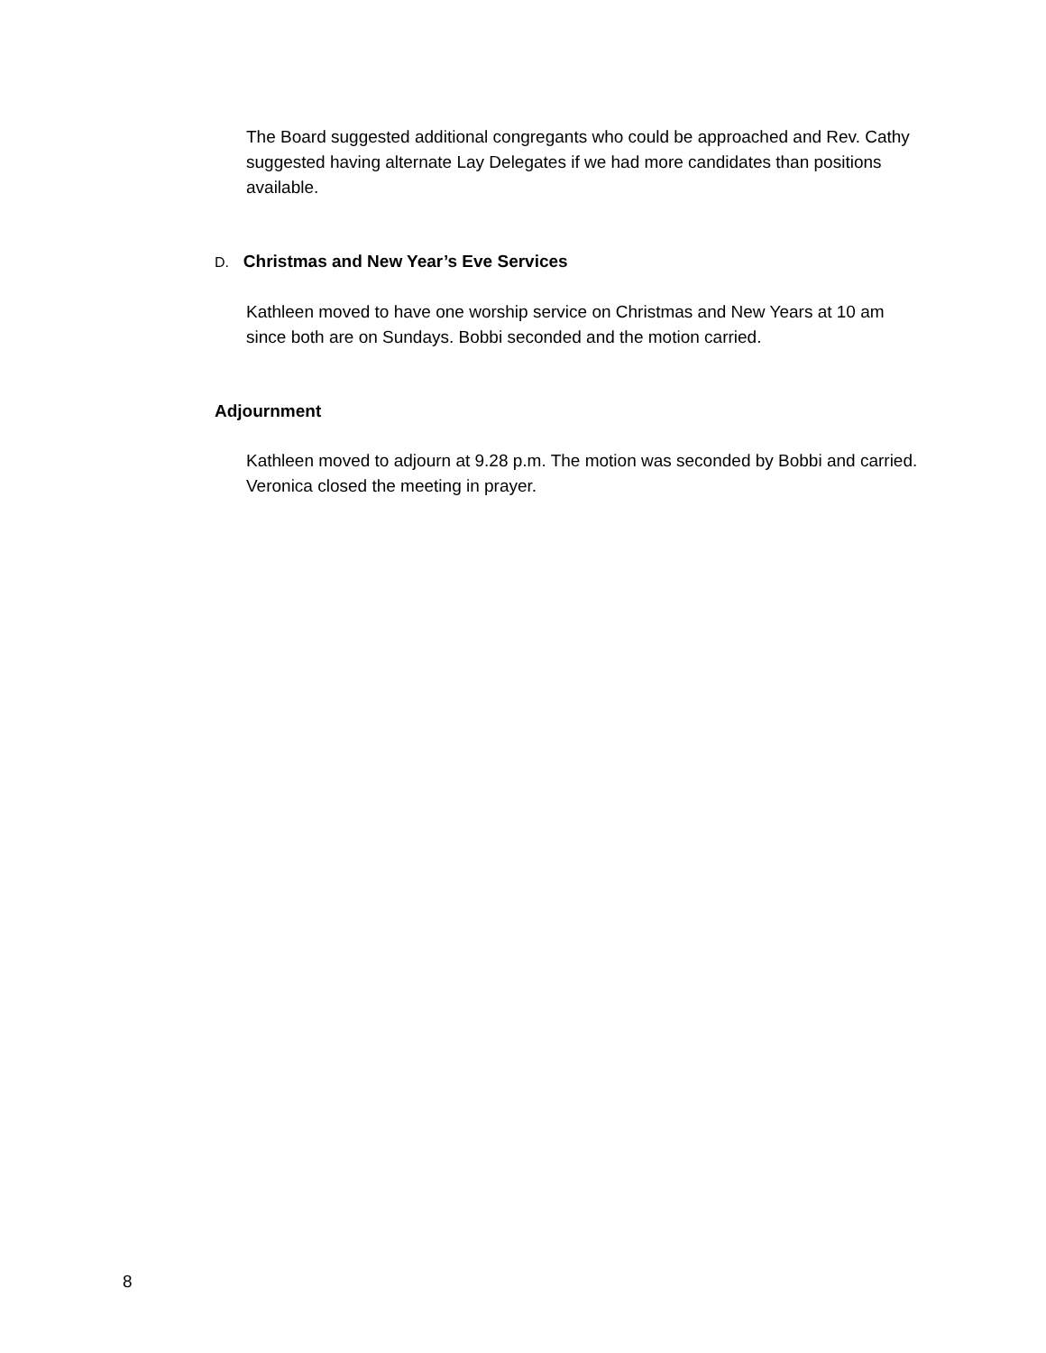The Board suggested additional congregants who could be approached and Rev. Cathy suggested having alternate Lay Delegates if we had more candidates than positions available.
D. Christmas and New Year’s Eve Services
Kathleen moved to have one worship service on Christmas and New Years at 10 am since both are on Sundays. Bobbi seconded and the motion carried.
Adjournment
Kathleen moved to adjourn at 9.28 p.m. The motion was seconded by Bobbi and carried. Veronica closed the meeting in prayer.
8